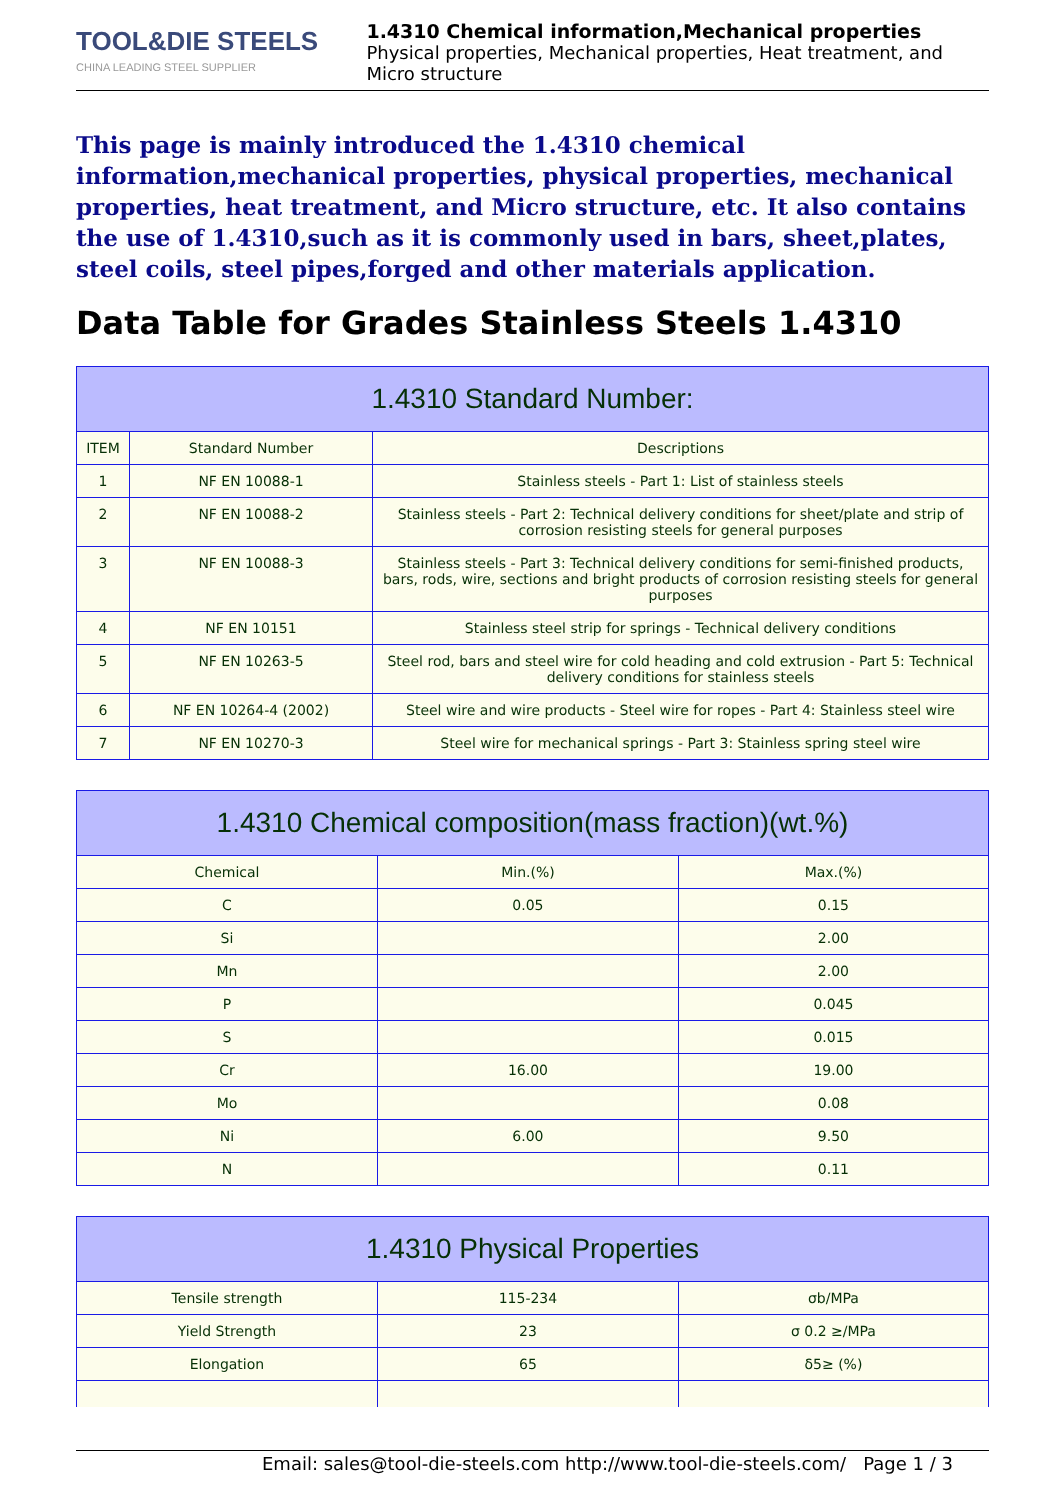TOOL&DIE STEELS
CHINA LEADING STEEL SUPPLIER
1.4310 Chemical information,Mechanical properties
Physical properties, Mechanical properties, Heat treatment, and Micro structure
This page is mainly introduced the 1.4310 chemical information,mechanical properties, physical properties, mechanical properties, heat treatment, and Micro structure, etc. It also contains the use of 1.4310,such as it is commonly used in bars, sheet,plates, steel coils, steel pipes,forged and other materials application.
Data Table for Grades Stainless Steels 1.4310
| 1.4310 Standard Number: | | |
| --- | --- | --- |
| ITEM | Standard Number | Descriptions |
| 1 | NF EN 10088-1 | Stainless steels - Part 1: List of stainless steels |
| 2 | NF EN 10088-2 | Stainless steels - Part 2: Technical delivery conditions for sheet/plate and strip of corrosion resisting steels for general purposes |
| 3 | NF EN 10088-3 | Stainless steels - Part 3: Technical delivery conditions for semi-finished products, bars, rods, wire, sections and bright products of corrosion resisting steels for general purposes |
| 4 | NF EN 10151 | Stainless steel strip for springs - Technical delivery conditions |
| 5 | NF EN 10263-5 | Steel rod, bars and steel wire for cold heading and cold extrusion - Part 5: Technical delivery conditions for stainless steels |
| 6 | NF EN 10264-4 (2002) | Steel wire and wire products - Steel wire for ropes - Part 4: Stainless steel wire |
| 7 | NF EN 10270-3 | Steel wire for mechanical springs - Part 3: Stainless spring steel wire |
| 1.4310 Chemical composition(mass fraction)(wt.%) | | |
| --- | --- | --- |
| Chemical | Min.(%) | Max.(%) |
| C | 0.05 | 0.15 |
| Si | | 2.00 |
| Mn | | 2.00 |
| P | | 0.045 |
| S | | 0.015 |
| Cr | 16.00 | 19.00 |
| Mo | | 0.08 |
| Ni | 6.00 | 9.50 |
| N | | 0.11 |
| 1.4310 Physical Properties | | |
| --- | --- | --- |
| Tensile strength | 115-234 | σb/MPa |
| Yield Strength | 23 | σ 0.2 ≥/MPa |
| Elongation | 65 | δ5≥ (%) |
Email: sales@tool-die-steels.com http://www.tool-die-steels.com/ Page 1 / 3